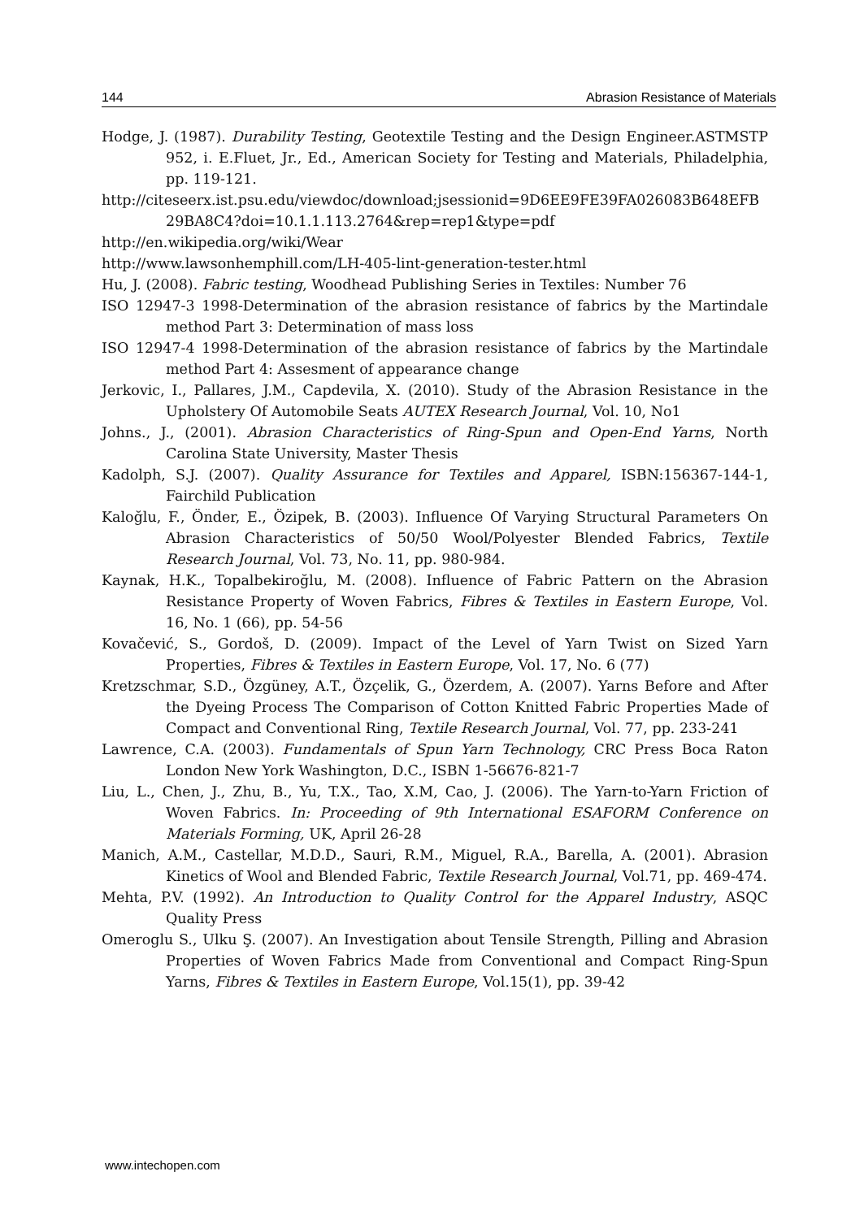144 Abrasion Resistance of Materials
Hodge, J. (1987). Durability Testing, Geotextile Testing and the Design Engineer.ASTMSTP 952, i. E.Fluet, Jr., Ed., American Society for Testing and Materials, Philadelphia, pp. 119-121.
http://citeseerx.ist.psu.edu/viewdoc/download;jsessionid=9D6EE9FE39FA026083B648EFB 29BA8C4?doi=10.1.1.113.2764&rep=rep1&type=pdf
http://en.wikipedia.org/wiki/Wear
http://www.lawsonhemphill.com/LH-405-lint-generation-tester.html
Hu, J. (2008). Fabric testing, Woodhead Publishing Series in Textiles: Number 76
ISO 12947-3 1998-Determination of the abrasion resistance of fabrics by the Martindale method Part 3: Determination of mass loss
ISO 12947-4 1998-Determination of the abrasion resistance of fabrics by the Martindale method Part 4: Assesment of appearance change
Jerkovic, I., Pallares, J.M., Capdevila, X. (2010). Study of the Abrasion Resistance in the Upholstery Of Automobile Seats AUTEX Research Journal, Vol. 10, No1
Johns., J., (2001). Abrasion Characteristics of Ring-Spun and Open-End Yarns, North Carolina State University, Master Thesis
Kadolph, S.J. (2007). Quality Assurance for Textiles and Apparel, ISBN:156367-144-1, Fairchild Publication
Kaloğlu, F., Önder, E., Özipek, B. (2003). Influence Of Varying Structural Parameters On Abrasion Characteristics of 50/50 Wool/Polyester Blended Fabrics, Textile Research Journal, Vol. 73, No. 11, pp. 980-984.
Kaynak, H.K., Topalbekiroğlu, M. (2008). Influence of Fabric Pattern on the Abrasion Resistance Property of Woven Fabrics, Fibres & Textiles in Eastern Europe, Vol. 16, No. 1 (66), pp. 54-56
Kovačević, S., Gordoš, D. (2009). Impact of the Level of Yarn Twist on Sized Yarn Properties, Fibres & Textiles in Eastern Europe, Vol. 17, No. 6 (77)
Kretzschmar, S.D., Özgüney, A.T., Özçelik, G., Özerdem, A. (2007). Yarns Before and After the Dyeing Process The Comparison of Cotton Knitted Fabric Properties Made of Compact and Conventional Ring, Textile Research Journal, Vol. 77, pp. 233-241
Lawrence, C.A. (2003). Fundamentals of Spun Yarn Technology, CRC Press Boca Raton London New York Washington, D.C., ISBN 1-56676-821-7
Liu, L., Chen, J., Zhu, B., Yu, T.X., Tao, X.M, Cao, J. (2006). The Yarn-to-Yarn Friction of Woven Fabrics. In: Proceeding of 9th International ESAFORM Conference on Materials Forming, UK, April 26-28
Manich, A.M., Castellar, M.D.D., Sauri, R.M., Miguel, R.A., Barella, A. (2001). Abrasion Kinetics of Wool and Blended Fabric, Textile Research Journal, Vol.71, pp. 469-474.
Mehta, P.V. (1992). An Introduction to Quality Control for the Apparel Industry, ASQC Quality Press
Omeroglu S., Ulku Ş. (2007). An Investigation about Tensile Strength, Pilling and Abrasion Properties of Woven Fabrics Made from Conventional and Compact Ring-Spun Yarns, Fibres & Textiles in Eastern Europe, Vol.15(1), pp. 39-42
www.intechopen.com